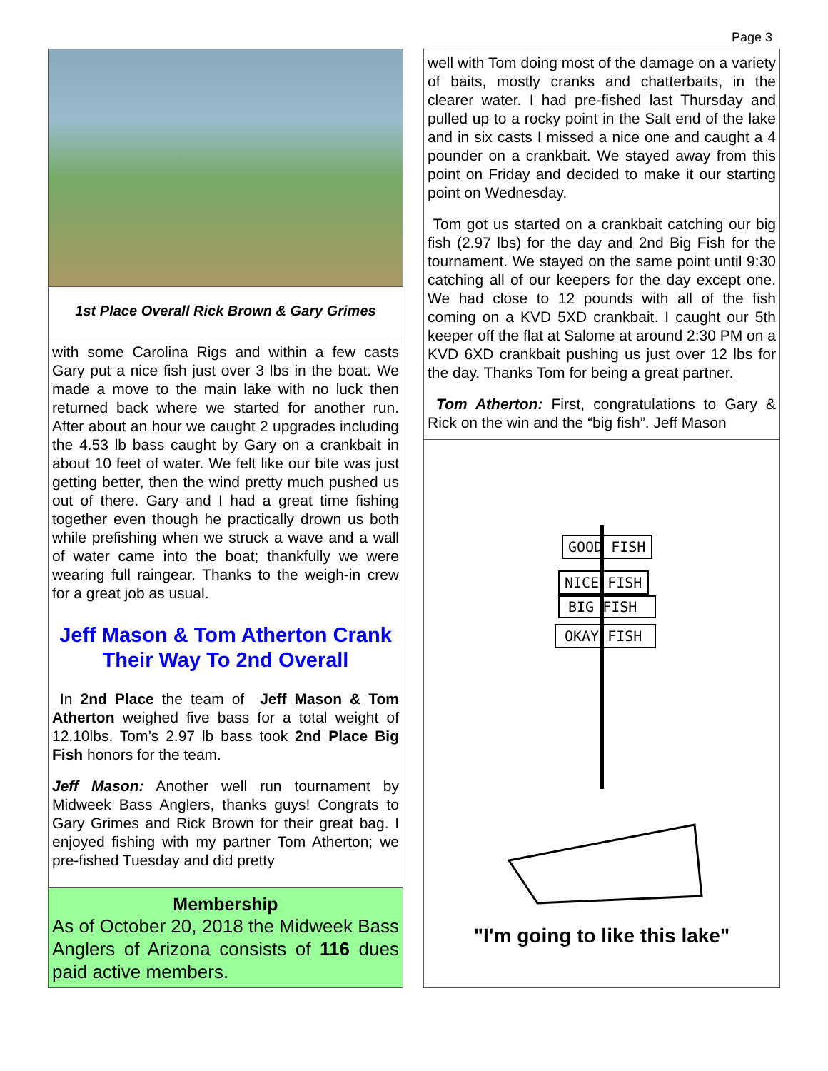Page 3
1st Place Overall Rick Brown & Gary Grimes
with some Carolina Rigs and within a few casts Gary put a nice fish just over 3 lbs in the boat. We made a move to the main lake with no luck then returned back where we started for another run. After about an hour we caught 2 upgrades including the 4.53 lb bass caught by Gary on a crankbait in about 10 feet of water. We felt like our bite was just getting better, then the wind pretty much pushed us out of there. Gary and I had a great time fishing together even though he practically drown us both while prefishing when we struck a wave and a wall of water came into the boat; thankfully we were wearing full raingear. Thanks to the weigh-in crew for a great job as usual.
Jeff Mason & Tom Atherton Crank Their Way To 2nd Overall
In 2nd Place the team of Jeff Mason & Tom Atherton weighed five bass for a total weight of 12.10lbs. Tom’s 2.97 lb bass took 2nd Place Big Fish honors for the team.
Jeff Mason: Another well run tournament by Midweek Bass Anglers, thanks guys! Congrats to Gary Grimes and Rick Brown for their great bag. I enjoyed fishing with my partner Tom Atherton; we pre-fished Tuesday and did pretty
Membership
As of October 20, 2018 the Midweek Bass Anglers of Arizona consists of 116 dues paid active members.
well with Tom doing most of the damage on a variety of baits, mostly cranks and chatterbaits, in the clearer water. I had pre-fished last Thursday and pulled up to a rocky point in the Salt end of the lake and in six casts I missed a nice one and caught a 4 pounder on a crankbait. We stayed away from this point on Friday and decided to make it our starting point on Wednesday.
Tom got us started on a crankbait catching our big fish (2.97 lbs) for the day and 2nd Big Fish for the tournament. We stayed on the same point until 9:30 catching all of our keepers for the day except one. We had close to 12 pounds with all of the fish coming on a KVD 5XD crankbait. I caught our 5th keeper off the flat at Salome at around 2:30 PM on a KVD 6XD crankbait pushing us just over 12 lbs for the day. Thanks Tom for being a great partner.
Tom Atherton: First, congratulations to Gary & Rick on the win and the “big fish”. Jeff Mason
GOOD FISH
NICE FISH
BIG FISH
OKAY FISH
"I'm going to like this lake"